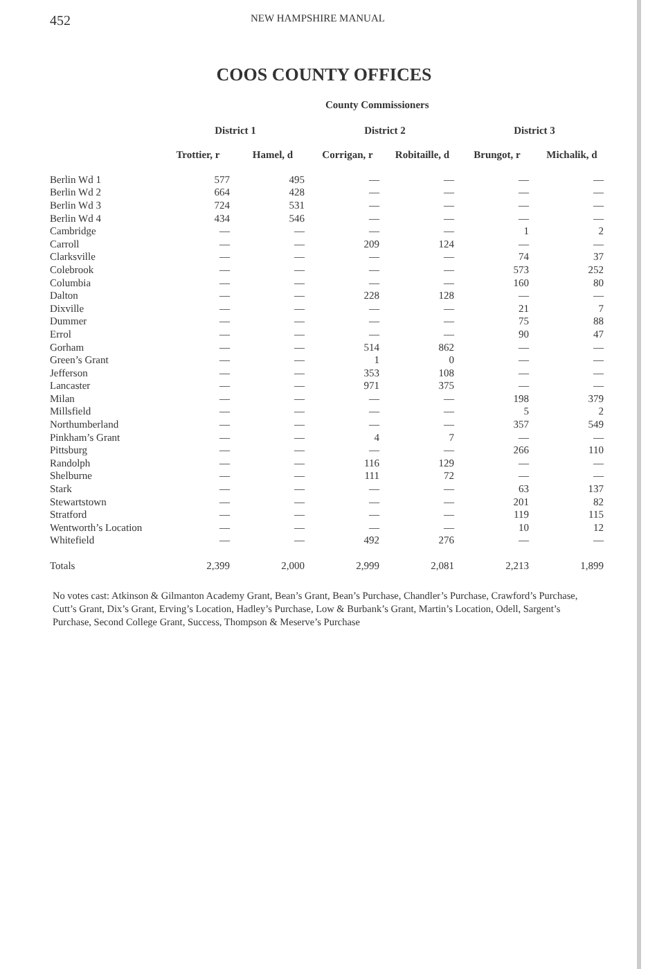452 NEW HAMPSHIRE MANUAL
COOS COUNTY OFFICES
County Commissioners
| | District 1 | | District 2 | | District 3 | |
| --- | --- | --- | --- | --- | --- | --- |
| | Trottier, r | Hamel, d | Corrigan, r | Robitaille, d | Brungot, r | Michalik, d |
| Berlin Wd 1 | 577 | 495 | — | — | — | — |
| Berlin Wd 2 | 664 | 428 | — | — | — | — |
| Berlin Wd 3 | 724 | 531 | — | — | — | — |
| Berlin Wd 4 | 434 | 546 | — | — | — | — |
| Cambridge | — | — | — | — | 1 | 2 |
| Carroll | — | — | 209 | 124 | — | — |
| Clarksville | — | — | — | — | 74 | 37 |
| Colebrook | — | — | — | — | 573 | 252 |
| Columbia | — | — | — | — | 160 | 80 |
| Dalton | — | — | 228 | 128 | — | — |
| Dixville | — | — | — | — | 21 | 7 |
| Dummer | — | — | — | — | 75 | 88 |
| Errol | — | — | — | — | 90 | 47 |
| Gorham | — | — | 514 | 862 | — | — |
| Green’s Grant | — | — | 1 | 0 | — | — |
| Jefferson | — | — | 353 | 108 | — | — |
| Lancaster | — | — | 971 | 375 | — | — |
| Milan | — | — | — | — | 198 | 379 |
| Millsfield | — | — | — | — | 5 | 2 |
| Northumberland | — | — | — | — | 357 | 549 |
| Pinkham’s Grant | — | — | 4 | 7 | — | — |
| Pittsburg | — | — | — | — | 266 | 110 |
| Randolph | — | — | 116 | 129 | — | — |
| Shelburne | — | — | 111 | 72 | — | — |
| Stark | — | — | — | — | 63 | 137 |
| Stewartstown | — | — | — | — | 201 | 82 |
| Stratford | — | — | — | — | 119 | 115 |
| Wentworth’s Location | — | — | — | — | 10 | 12 |
| Whitefield | — | — | 492 | 276 | — | — |
| Totals | 2,399 | 2,000 | 2,999 | 2,081 | 2,213 | 1,899 |
No votes cast: Atkinson & Gilmanton Academy Grant, Bean’s Grant, Bean’s Purchase, Chandler’s Purchase, Crawford’s Purchase, Cutt’s Grant, Dix’s Grant, Erving’s Location, Hadley’s Purchase, Low & Burbank’s Grant, Martin’s Location, Odell, Sargent’s Purchase, Second College Grant, Success, Thompson & Meserve’s Purchase